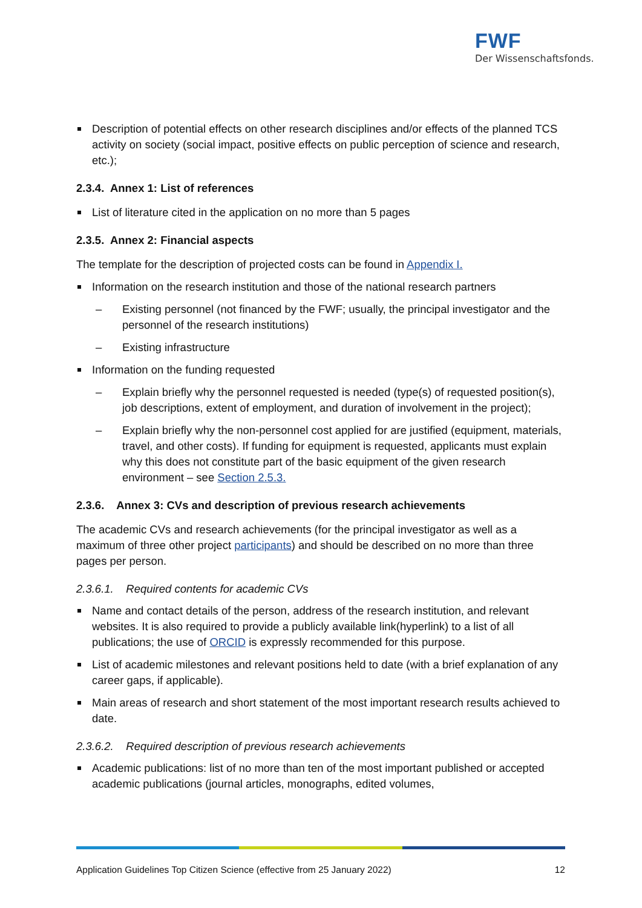FWF
Der Wissenschaftsfonds.
Description of potential effects on other research disciplines and/or effects of the planned TCS activity on society (social impact, positive effects on public perception of science and research, etc.);
2.3.4. Annex 1: List of references
List of literature cited in the application on no more than 5 pages
2.3.5. Annex 2: Financial aspects
The template for the description of projected costs can be found in Appendix I.
Information on the research institution and those of the national research partners
– Existing personnel (not financed by the FWF; usually, the principal investigator and the personnel of the research institutions)
– Existing infrastructure
Information on the funding requested
– Explain briefly why the personnel requested is needed (type(s) of requested position(s), job descriptions, extent of employment, and duration of involvement in the project);
– Explain briefly why the non-personnel cost applied for are justified (equipment, materials, travel, and other costs). If funding for equipment is requested, applicants must explain why this does not constitute part of the basic equipment of the given research environment – see Section 2.5.3.
2.3.6. Annex 3: CVs and description of previous research achievements
The academic CVs and research achievements (for the principal investigator as well as a maximum of three other project participants) and should be described on no more than three pages per person.
2.3.6.1. Required contents for academic CVs
Name and contact details of the person, address of the research institution, and relevant websites. It is also required to provide a publicly available link(hyperlink) to a list of all publications; the use of ORCID is expressly recommended for this purpose.
List of academic milestones and relevant positions held to date (with a brief explanation of any career gaps, if applicable).
Main areas of research and short statement of the most important research results achieved to date.
2.3.6.2. Required description of previous research achievements
Academic publications: list of no more than ten of the most important published or accepted academic publications (journal articles, monographs, edited volumes,
Application Guidelines Top Citizen Science (effective from 25 January 2022) 12